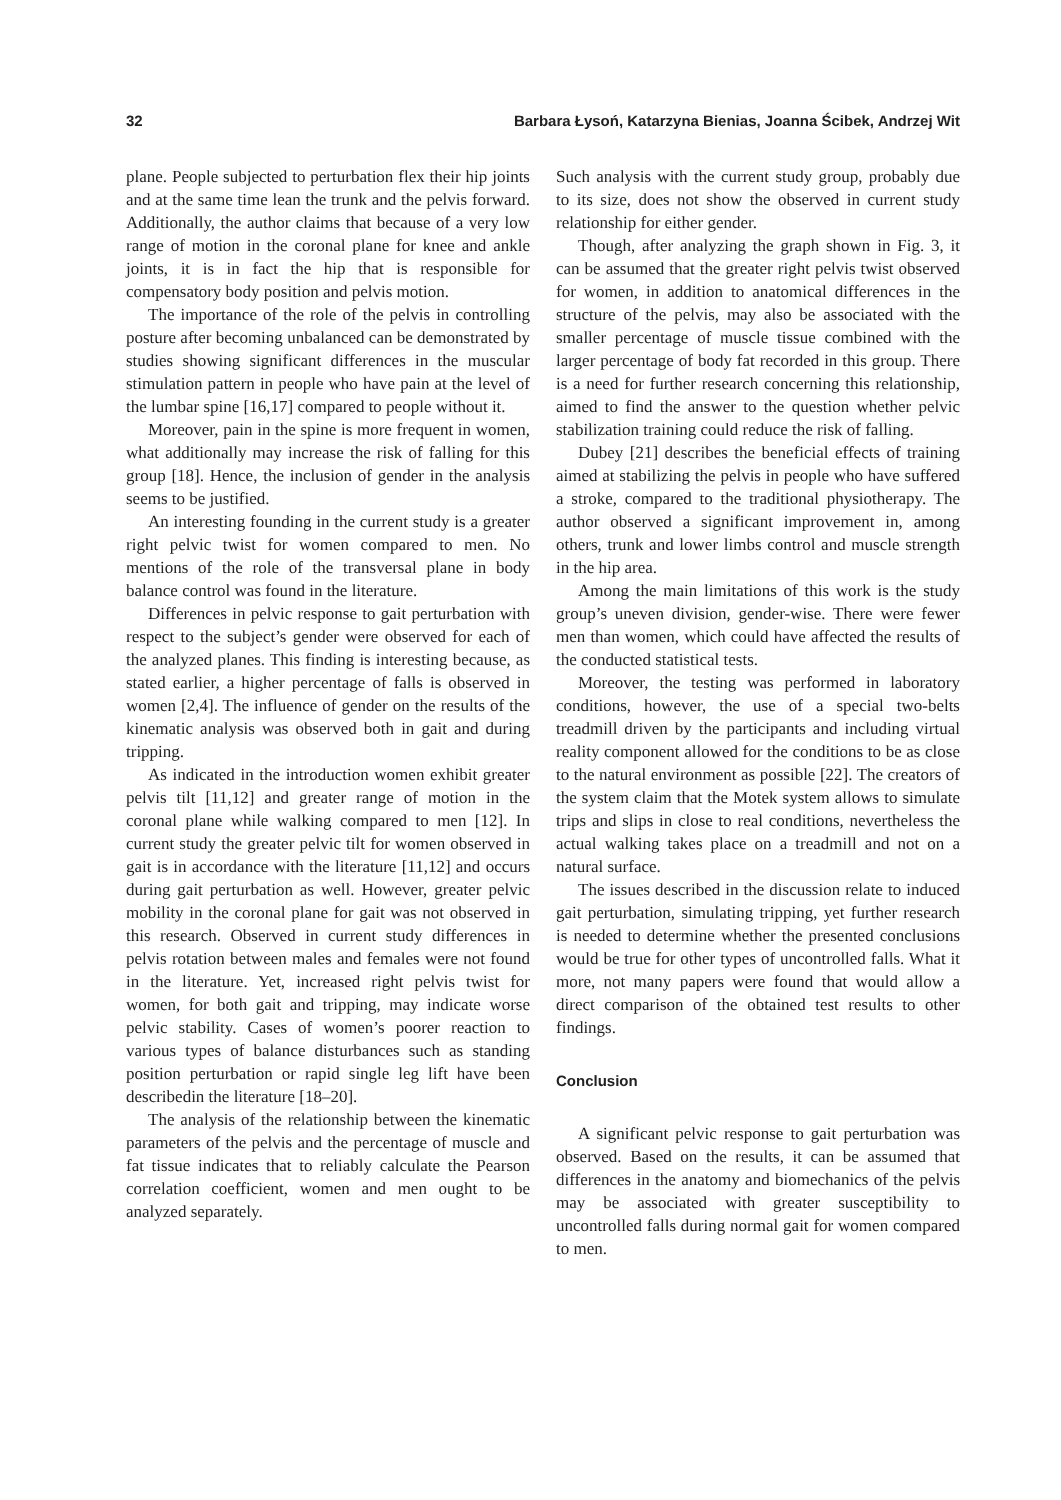32 Barbara Łysoń, Katarzyna Bienias, Joanna Ścibek, Andrzej Wit
plane. People subjected to perturbation flex their hip joints and at the same time lean the trunk and the pelvis forward. Additionally, the author claims that because of a very low range of motion in the coronal plane for knee and ankle joints, it is in fact the hip that is responsible for compensatory body position and pelvis motion.
The importance of the role of the pelvis in controlling posture after becoming unbalanced can be demonstrated by studies showing significant differences in the muscular stimulation pattern in people who have pain at the level of the lumbar spine [16,17] compared to people without it.
Moreover, pain in the spine is more frequent in women, what additionally may increase the risk of falling for this group [18]. Hence, the inclusion of gender in the analysis seems to be justified.
An interesting founding in the current study is a greater right pelvic twist for women compared to men. No mentions of the role of the transversal plane in body balance control was found in the literature.
Differences in pelvic response to gait perturbation with respect to the subject’s gender were observed for each of the analyzed planes. This finding is interesting because, as stated earlier, a higher percentage of falls is observed in women [2,4]. The influence of gender on the results of the kinematic analysis was observed both in gait and during tripping.
As indicated in the introduction women exhibit greater pelvis tilt [11,12] and greater range of motion in the coronal plane while walking compared to men [12]. In current study the greater pelvic tilt for women observed in gait is in accordance with the literature [11,12] and occurs during gait perturbation as well. However, greater pelvic mobility in the coronal plane for gait was not observed in this research. Observed in current study differences in pelvis rotation between males and females were not found in the literature. Yet, increased right pelvis twist for women, for both gait and tripping, may indicate worse pelvic stability. Cases of women’s poorer reaction to various types of balance disturbances such as standing position perturbation or rapid single leg lift have been describedin the literature [18–20].
The analysis of the relationship between the kinematic parameters of the pelvis and the percentage of muscle and fat tissue indicates that to reliably calculate the Pearson correlation coefficient, women and men ought to be analyzed separately.
Such analysis with the current study group, probably due to its size, does not show the observed in current study relationship for either gender.
Though, after analyzing the graph shown in Fig. 3, it can be assumed that the greater right pelvis twist observed for women, in addition to anatomical differences in the structure of the pelvis, may also be associated with the smaller percentage of muscle tissue combined with the larger percentage of body fat recorded in this group. There is a need for further research concerning this relationship, aimed to find the answer to the question whether pelvic stabilization training could reduce the risk of falling.
Dubey [21] describes the beneficial effects of training aimed at stabilizing the pelvis in people who have suffered a stroke, compared to the traditional physiotherapy. The author observed a significant improvement in, among others, trunk and lower limbs control and muscle strength in the hip area.
Among the main limitations of this work is the study group’s uneven division, gender-wise. There were fewer men than women, which could have affected the results of the conducted statistical tests.
Moreover, the testing was performed in laboratory conditions, however, the use of a special two-belts treadmill driven by the participants and including virtual reality component allowed for the conditions to be as close to the natural environment as possible [22]. The creators of the system claim that the Motek system allows to simulate trips and slips in close to real conditions, nevertheless the actual walking takes place on a treadmill and not on a natural surface.
The issues described in the discussion relate to induced gait perturbation, simulating tripping, yet further research is needed to determine whether the presented conclusions would be true for other types of uncontrolled falls. What it more, not many papers were found that would allow a direct comparison of the obtained test results to other findings.
Conclusion
A significant pelvic response to gait perturbation was observed. Based on the results, it can be assumed that differences in the anatomy and biomechanics of the pelvis may be associated with greater susceptibility to uncontrolled falls during normal gait for women compared to men.